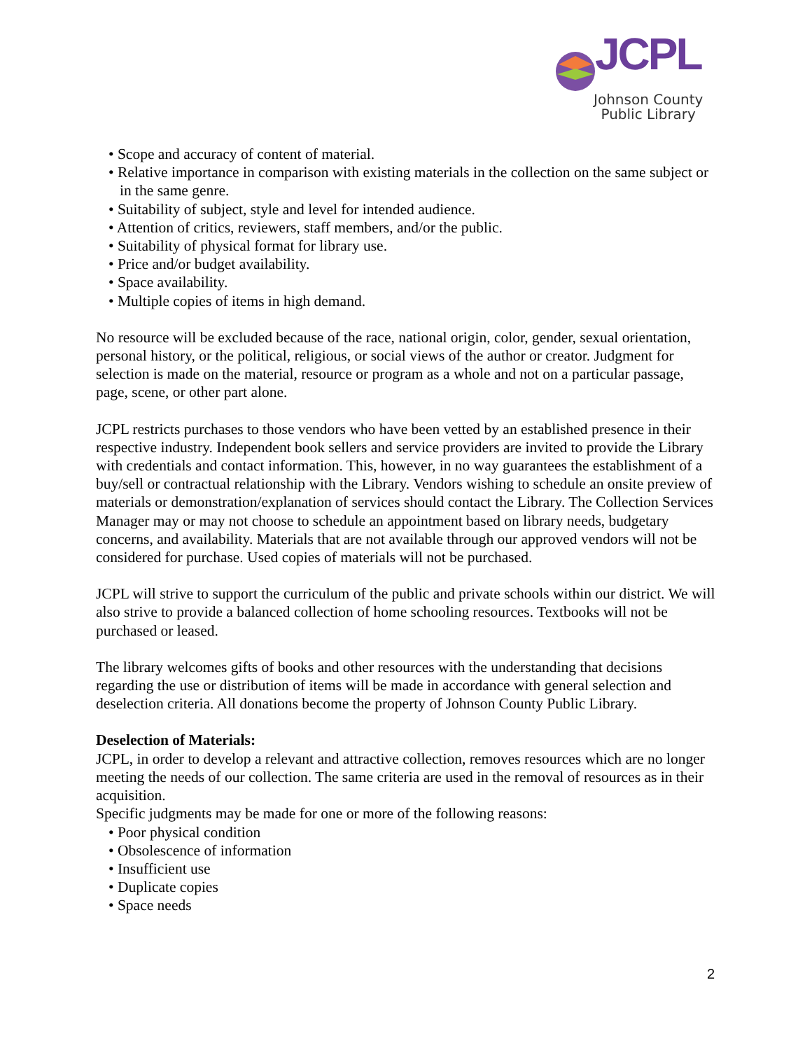JCPL
Johnson County
Public Library
• Scope and accuracy of content of material.
• Relative importance in comparison with existing materials in the collection on the same subject or in the same genre.
• Suitability of subject, style and level for intended audience.
• Attention of critics, reviewers, staff members, and/or the public.
• Suitability of physical format for library use.
• Price and/or budget availability.
• Space availability.
• Multiple copies of items in high demand.
No resource will be excluded because of the race, national origin, color, gender, sexual orientation, personal history, or the political, religious, or social views of the author or creator. Judgment for selection is made on the material, resource or program as a whole and not on a particular passage, page, scene, or other part alone.
JCPL restricts purchases to those vendors who have been vetted by an established presence in their respective industry. Independent book sellers and service providers are invited to provide the Library with credentials and contact information. This, however, in no way guarantees the establishment of a buy/sell or contractual relationship with the Library. Vendors wishing to schedule an onsite preview of materials or demonstration/explanation of services should contact the Library. The Collection Services Manager may or may not choose to schedule an appointment based on library needs, budgetary concerns, and availability. Materials that are not available through our approved vendors will not be considered for purchase. Used copies of materials will not be purchased.
JCPL will strive to support the curriculum of the public and private schools within our district. We will also strive to provide a balanced collection of home schooling resources. Textbooks will not be purchased or leased.
The library welcomes gifts of books and other resources with the understanding that decisions regarding the use or distribution of items will be made in accordance with general selection and deselection criteria. All donations become the property of Johnson County Public Library.
Deselection of Materials:
JCPL, in order to develop a relevant and attractive collection, removes resources which are no longer meeting the needs of our collection. The same criteria are used in the removal of resources as in their acquisition.
Specific judgments may be made for one or more of the following reasons:
• Poor physical condition
• Obsolescence of information
• Insufficient use
• Duplicate copies
• Space needs
2